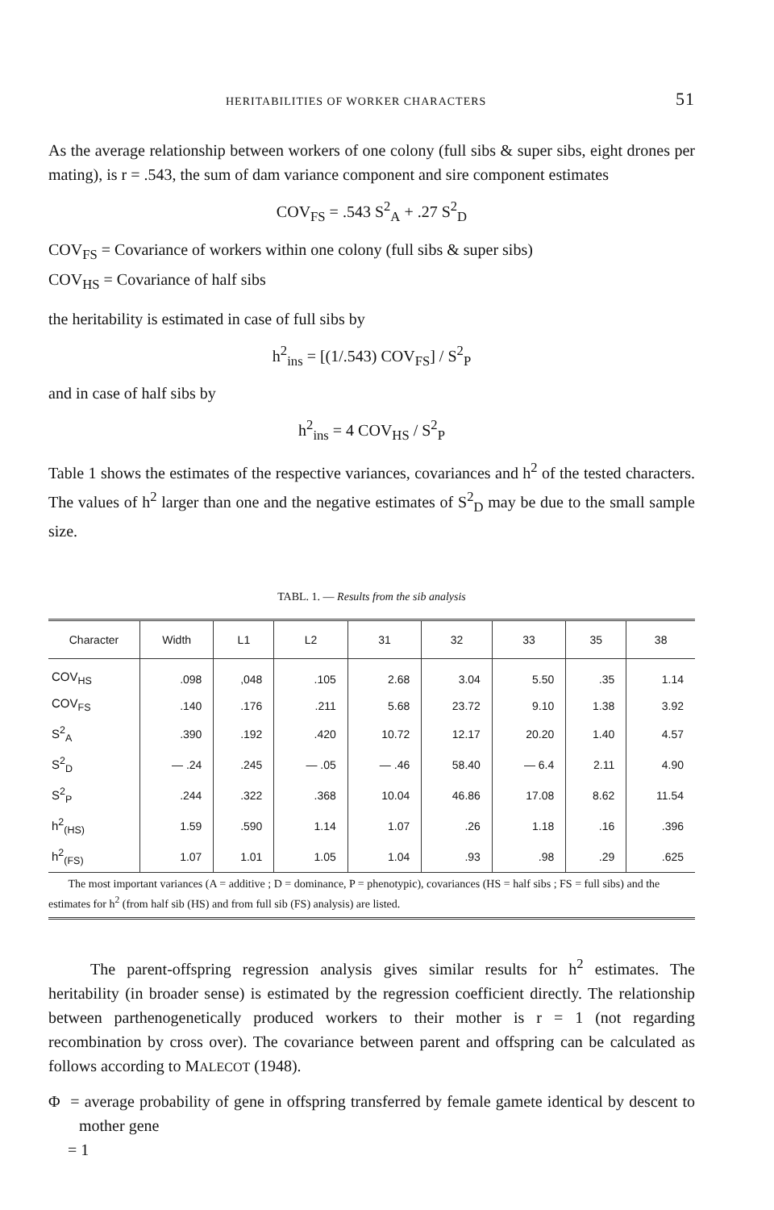HERITABILITIES OF WORKER CHARACTERS 51
As the average relationship between workers of one colony (full sibs & super sibs, eight drones per mating), is r = .543, the sum of dam variance component and sire component estimates
COV<sub>FS</sub> = .543 S<sup>2</sup><sub>A</sub> + .27 S<sup>2</sup><sub>D</sub>
COV<sub>FS</sub> = Covariance of workers within one colony (full sibs & super sibs)
COV<sub>HS</sub> = Covariance of half sibs
the heritability is estimated in case of full sibs by
h<sup>2</sup><sub>ins</sub> = [(1/.543) COV<sub>FS</sub>] / S<sup>2</sup><sub>P</sub>
and in case of half sibs by
h<sup>2</sup><sub>ins</sub> = 4 COV<sub>HS</sub> / S<sup>2</sup><sub>P</sub>
Table 1 shows the estimates of the respective variances, covariances and h<sup>2</sup> of the tested characters. The values of h<sup>2</sup> larger than one and the negative estimates of S<sup>2</sup><sub>D</sub> may be due to the small sample size.
TABL. 1. — Results from the sib analysis
| Character | Width | L1 | L2 | 31 | 32 | 33 | 35 | 38 |
| --- | --- | --- | --- | --- | --- | --- | --- | --- |
| COV<sub>HS</sub> | .098 | ,048 | .105 | 2.68 | 3.04 | 5.50 | .35 | 1.14 |
| COV<sub>FS</sub> | .140 | .176 | .211 | 5.68 | 23.72 | 9.10 | 1.38 | 3.92 |
| S<sup>2</sup><sub>A</sub> | .390 | .192 | .420 | 10.72 | 12.17 | 20.20 | 1.40 | 4.57 |
| S<sup>2</sup><sub>D</sub> | — .24 | .245 | — .05 | — .46 | 58.40 | — 6.4 | 2.11 | 4.90 |
| S<sup>2</sup><sub>P</sub> | .244 | .322 | .368 | 10.04 | 46.86 | 17.08 | 8.62 | 11.54 |
| h<sup>2</sup><sub>(HS)</sub> | 1.59 | .590 | 1.14 | 1.07 | .26 | 1.18 | .16 | .396 |
| h<sup>2</sup><sub>(FS)</sub> | 1.07 | 1.01 | 1.05 | 1.04 | .93 | .98 | .29 | .625 |
The most important variances (A = additive ; D = dominance, P = phenotypic), covariances (HS = half sibs ; FS = full sibs) and the estimates for h<sup>2</sup> (from half sib (HS) and from full sib (FS) analysis) are listed.
The parent-offspring regression analysis gives similar results for h<sup>2</sup> estimates. The heritability (in broader sense) is estimated by the regression coefficient directly. The relationship between parthenogenetically produced workers to their mother is r = 1 (not regarding recombination by cross over). The covariance between parent and offspring can be calculated as follows according to MALECOT (1948).
Φ = average probability of gene in offspring transferred by female gamete identical by descent to mother gene
= 1